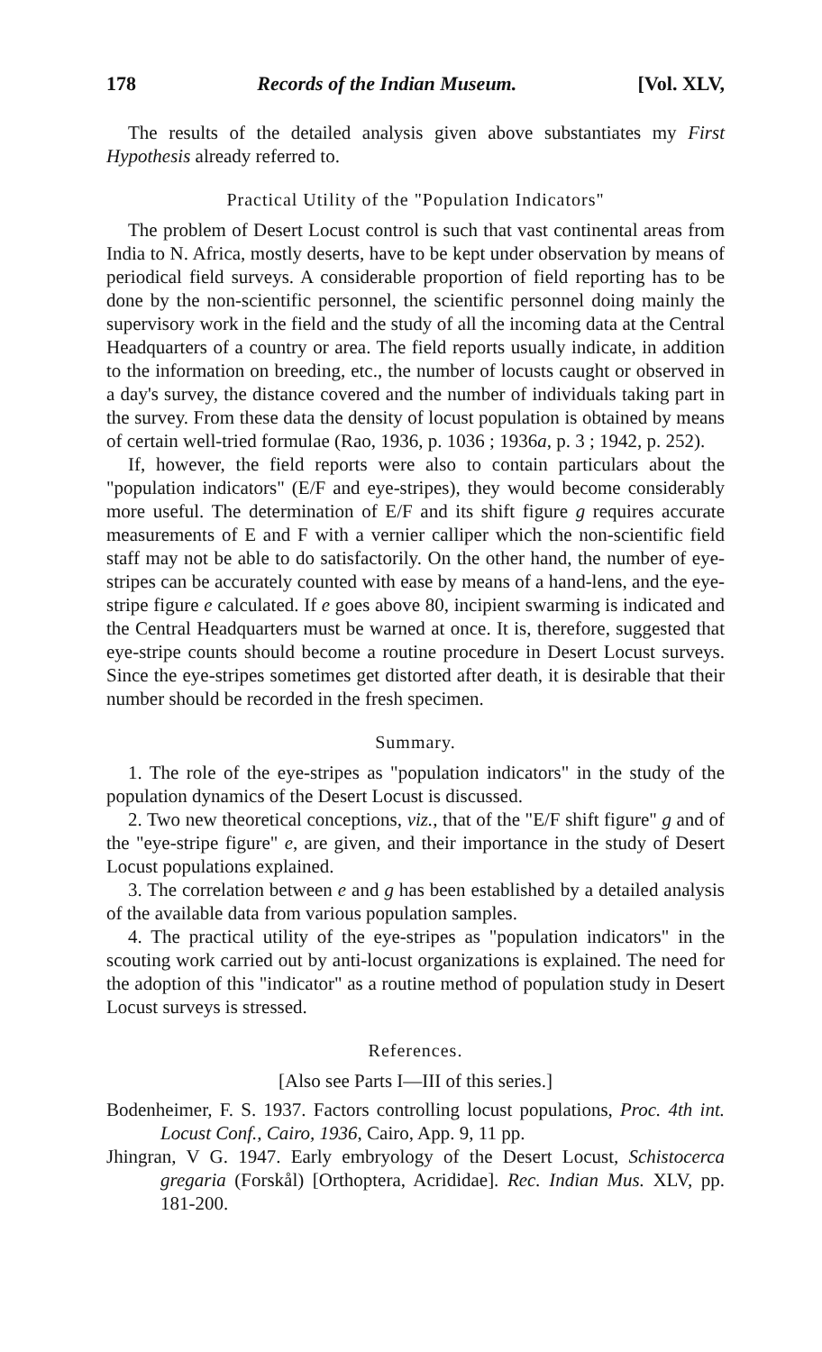178 Records of the Indian Museum. [Vol. XLV,
The results of the detailed analysis given above substantiates my First Hypothesis already referred to.
Practical Utility of the "Population Indicators"
The problem of Desert Locust control is such that vast continental areas from India to N. Africa, mostly deserts, have to be kept under observation by means of periodical field surveys. A considerable proportion of field reporting has to be done by the non-scientific personnel, the scientific personnel doing mainly the supervisory work in the field and the study of all the incoming data at the Central Headquarters of a country or area. The field reports usually indicate, in addition to the information on breeding, etc., the number of locusts caught or observed in a day's survey, the distance covered and the number of individuals taking part in the survey. From these data the density of locust population is obtained by means of certain well-tried formulae (Rao, 1936, p. 1036 ; 1936a, p. 3 ; 1942, p. 252).
If, however, the field reports were also to contain particulars about the "population indicators" (E/F and eye-stripes), they would become considerably more useful. The determination of E/F and its shift figure g requires accurate measurements of E and F with a vernier calliper which the non-scientific field staff may not be able to do satisfactorily. On the other hand, the number of eye-stripes can be accurately counted with ease by means of a hand-lens, and the eye-stripe figure e calculated. If e goes above 80, incipient swarming is indicated and the Central Headquarters must be warned at once. It is, therefore, suggested that eye-stripe counts should become a routine procedure in Desert Locust surveys. Since the eye-stripes sometimes get distorted after death, it is desirable that their number should be recorded in the fresh specimen.
Summary.
1. The role of the eye-stripes as "population indicators" in the study of the population dynamics of the Desert Locust is discussed.
2. Two new theoretical conceptions, viz., that of the "E/F shift figure" g and of the "eye-stripe figure" e, are given, and their importance in the study of Desert Locust populations explained.
3. The correlation between e and g has been established by a detailed analysis of the available data from various population samples.
4. The practical utility of the eye-stripes as "population indicators" in the scouting work carried out by anti-locust organizations is explained. The need for the adoption of this "indicator" as a routine method of population study in Desert Locust surveys is stressed.
References.
[Also see Parts I—III of this series.]
Bodenheimer, F. S. 1937. Factors controlling locust populations, Proc. 4th int. Locust Conf., Cairo, 1936, Cairo, App. 9, 11 pp.
Jhingran, V G. 1947. Early embryology of the Desert Locust, Schistocerca gregaria (Forskål) [Orthoptera, Acrididae]. Rec. Indian Mus. XLV, pp. 181-200.